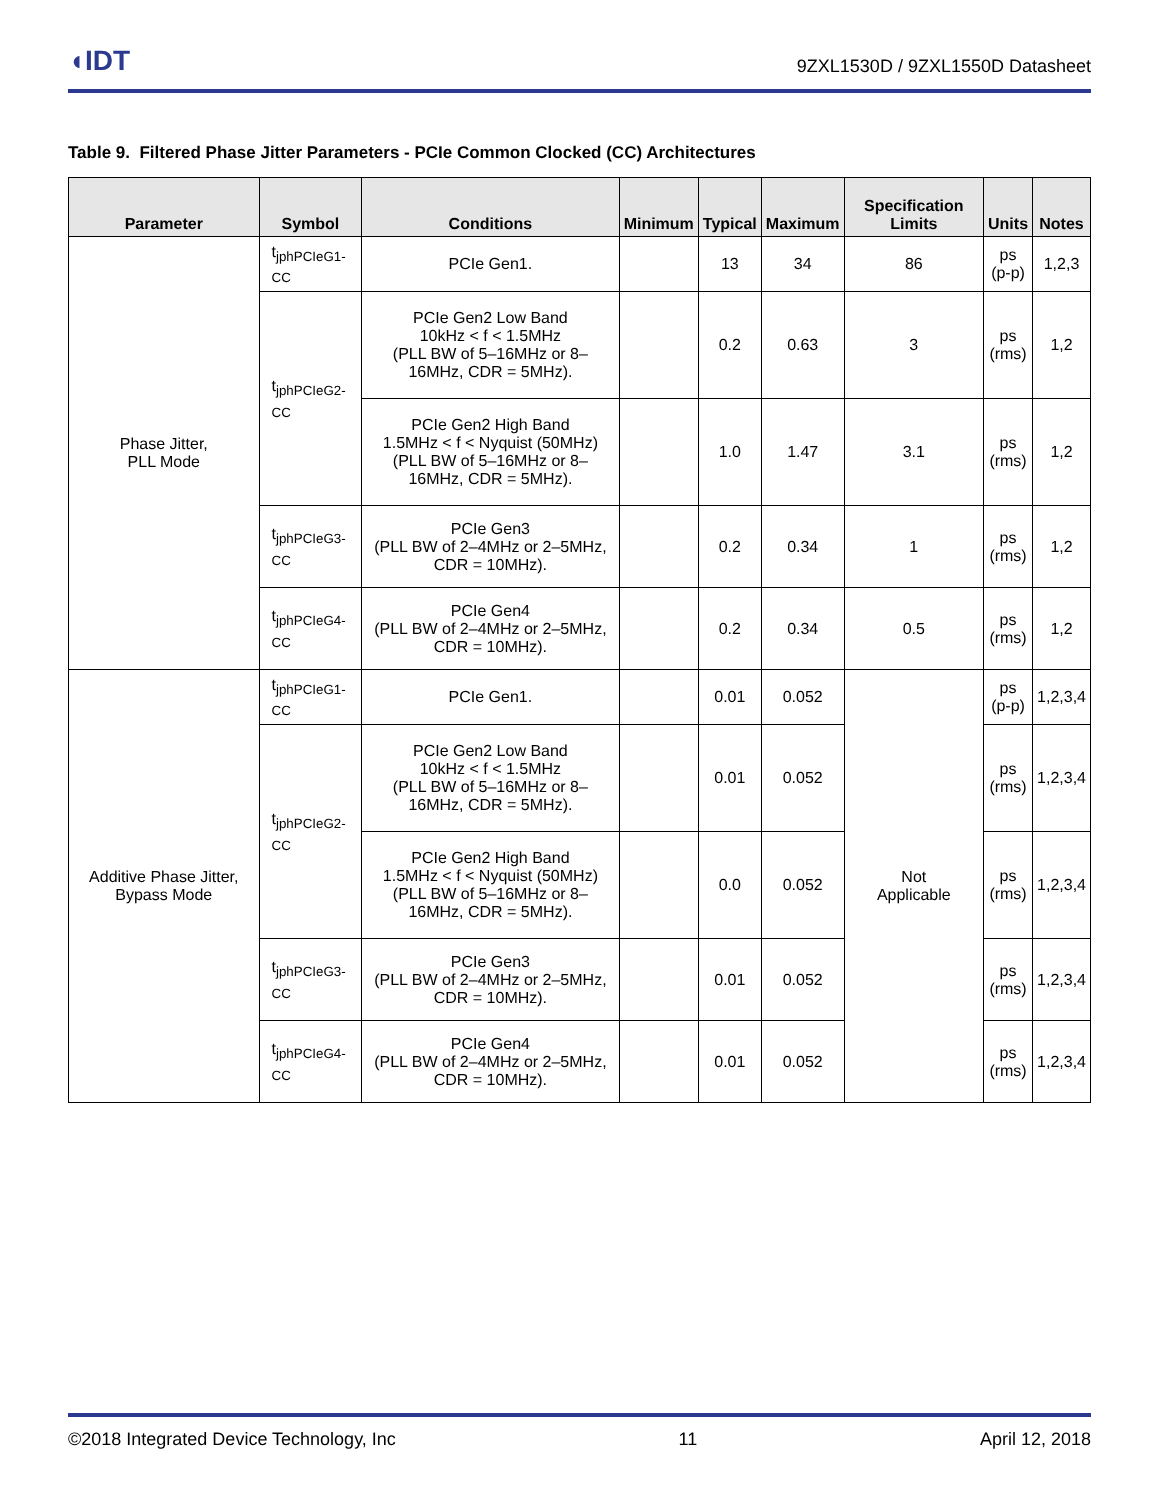◖IDT
9ZXL1530D / 9ZXL1550D Datasheet
Table 9. Filtered Phase Jitter Parameters - PCIe Common Clocked (CC) Architectures
| Parameter | Symbol | Conditions | Minimum | Typical | Maximum | Specification Limits | Units | Notes |
| --- | --- | --- | --- | --- | --- | --- | --- | --- |
| Phase Jitter, PLL Mode | t<sub>jphPCIeG1-CC</sub> | PCIe Gen1. | | 13 | 34 | 86 | ps (p-p) | 1,2,3 |
| | t<sub>jphPCIeG2-CC</sub> | PCIe Gen2 Low Band 10kHz < f < 1.5MHz (PLL BW of 5–16MHz or 8–16MHz, CDR = 5MHz). | | 0.2 | 0.63 | 3 | ps (rms) | 1,2 |
| | | PCIe Gen2 High Band 1.5MHz < f < Nyquist (50MHz) (PLL BW of 5–16MHz or 8–16MHz, CDR = 5MHz). | | 1.0 | 1.47 | 3.1 | ps (rms) | 1,2 |
| | t<sub>jphPCIeG3-CC</sub> | PCIe Gen3 (PLL BW of 2–4MHz or 2–5MHz, CDR = 10MHz). | | 0.2 | 0.34 | 1 | ps (rms) | 1,2 |
| | t<sub>jphPCIeG4-CC</sub> | PCIe Gen4 (PLL BW of 2–4MHz or 2–5MHz, CDR = 10MHz). | | 0.2 | 0.34 | 0.5 | ps (rms) | 1,2 |
| Additive Phase Jitter, Bypass Mode | t<sub>jphPCIeG1-CC</sub> | PCIe Gen1. | | 0.01 | 0.052 | Not Applicable | ps (p-p) | 1,2,3,4 |
| | t<sub>jphPCIeG2-CC</sub> | PCIe Gen2 Low Band 10kHz < f < 1.5MHz (PLL BW of 5–16MHz or 8–16MHz, CDR = 5MHz). | | 0.01 | 0.052 | | ps (rms) | 1,2,3,4 |
| | | PCIe Gen2 High Band 1.5MHz < f < Nyquist (50MHz) (PLL BW of 5–16MHz or 8–16MHz, CDR = 5MHz). | | 0.0 | 0.052 | | ps (rms) | 1,2,3,4 |
| | t<sub>jphPCIeG3-CC</sub> | PCIe Gen3 (PLL BW of 2–4MHz or 2–5MHz, CDR = 10MHz). | | 0.01 | 0.052 | | ps (rms) | 1,2,3,4 |
| | t<sub>jphPCIeG4-CC</sub> | PCIe Gen4 (PLL BW of 2–4MHz or 2–5MHz, CDR = 10MHz). | | 0.01 | 0.052 | | ps (rms) | 1,2,3,4 |
©2018 Integrated Device Technology, Inc 11 April 12, 2018